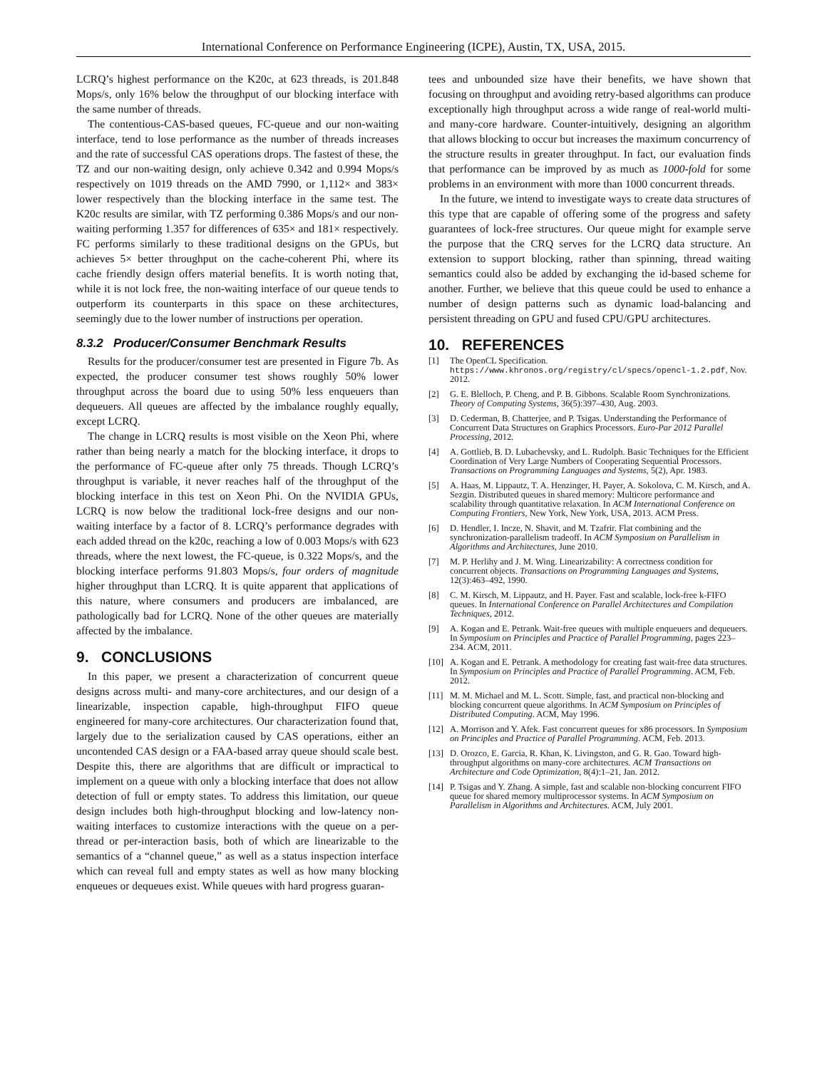International Conference on Performance Engineering (ICPE), Austin, TX, USA, 2015.
LCRQ’s highest performance on the K20c, at 623 threads, is 201.848 Mops/s, only 16% below the throughput of our blocking interface with the same number of threads.
The contentious-CAS-based queues, FC-queue and our non-waiting interface, tend to lose performance as the number of threads increases and the rate of successful CAS operations drops. The fastest of these, the TZ and our non-waiting design, only achieve 0.342 and 0.994 Mops/s respectively on 1019 threads on the AMD 7990, or 1,112× and 383× lower respectively than the blocking interface in the same test. The K20c results are similar, with TZ performing 0.386 Mops/s and our non-waiting performing 1.357 for differences of 635× and 181× respectively. FC performs similarly to these traditional designs on the GPUs, but achieves 5× better throughput on the cache-coherent Phi, where its cache friendly design offers material benefits. It is worth noting that, while it is not lock free, the non-waiting interface of our queue tends to outperform its counterparts in this space on these architectures, seemingly due to the lower number of instructions per operation.
8.3.2 Producer/Consumer Benchmark Results
Results for the producer/consumer test are presented in Figure 7b. As expected, the producer consumer test shows roughly 50% lower throughput across the board due to using 50% less enqueuers than dequeuers. All queues are affected by the imbalance roughly equally, except LCRQ.
The change in LCRQ results is most visible on the Xeon Phi, where rather than being nearly a match for the blocking interface, it drops to the performance of FC-queue after only 75 threads. Though LCRQ’s throughput is variable, it never reaches half of the throughput of the blocking interface in this test on Xeon Phi. On the NVIDIA GPUs, LCRQ is now below the traditional lock-free designs and our non-waiting interface by a factor of 8. LCRQ’s performance degrades with each added thread on the k20c, reaching a low of 0.003 Mops/s with 623 threads, where the next lowest, the FC-queue, is 0.322 Mops/s, and the blocking interface performs 91.803 Mops/s, four orders of magnitude higher throughput than LCRQ. It is quite apparent that applications of this nature, where consumers and producers are imbalanced, are pathologically bad for LCRQ. None of the other queues are materially affected by the imbalance.
9. CONCLUSIONS
In this paper, we present a characterization of concurrent queue designs across multi- and many-core architectures, and our design of a linearizable, inspection capable, high-throughput FIFO queue engineered for many-core architectures. Our characterization found that, largely due to the serialization caused by CAS operations, either an uncontended CAS design or a FAA-based array queue should scale best. Despite this, there are algorithms that are difficult or impractical to implement on a queue with only a blocking interface that does not allow detection of full or empty states. To address this limitation, our queue design includes both high-throughput blocking and low-latency non-waiting interfaces to customize interactions with the queue on a per-thread or per-interaction basis, both of which are linearizable to the semantics of a “channel queue,” as well as a status inspection interface which can reveal full and empty states as well as how many blocking enqueues or dequeues exist. While queues with hard progress guaran-
tees and unbounded size have their benefits, we have shown that focusing on throughput and avoiding retry-based algorithms can produce exceptionally high throughput across a wide range of real-world multi- and many-core hardware. Counter-intuitively, designing an algorithm that allows blocking to occur but increases the maximum concurrency of the structure results in greater throughput. In fact, our evaluation finds that performance can be improved by as much as 1000-fold for some problems in an environment with more than 1000 concurrent threads.
In the future, we intend to investigate ways to create data structures of this type that are capable of offering some of the progress and safety guarantees of lock-free structures. Our queue might for example serve the purpose that the CRQ serves for the LCRQ data structure. An extension to support blocking, rather than spinning, thread waiting semantics could also be added by exchanging the id-based scheme for another. Further, we believe that this queue could be used to enhance a number of design patterns such as dynamic load-balancing and persistent threading on GPU and fused CPU/GPU architectures.
10. REFERENCES
[1] The OpenCL Specification. https://www.khronos.org/registry/cl/specs/opencl-1.2.pdf, Nov. 2012.
[2] G. E. Blelloch, P. Cheng, and P. B. Gibbons. Scalable Room Synchronizations. Theory of Computing Systems, 36(5):397–430, Aug. 2003.
[3] D. Cederman, B. Chatterjee, and P. Tsigas. Understanding the Performance of Concurrent Data Structures on Graphics Processors. Euro-Par 2012 Parallel Processing, 2012.
[4] A. Gottlieb, B. D. Lubachevsky, and L. Rudolph. Basic Techniques for the Efficient Coordination of Very Large Numbers of Cooperating Sequential Processors. Transactions on Programming Languages and Systems, 5(2), Apr. 1983.
[5] A. Haas, M. Lippautz, T. A. Henzinger, H. Payer, A. Sokolova, C. M. Kirsch, and A. Sezgin. Distributed queues in shared memory: Multicore performance and scalability through quantitative relaxation. In ACM International Conference on Computing Frontiers, New York, New York, USA, 2013. ACM Press.
[6] D. Hendler, I. Incze, N. Shavit, and M. Tzafrir. Flat combining and the synchronization-parallelism tradeoff. In ACM Symposium on Parallelism in Algorithms and Architectures, June 2010.
[7] M. P. Herlihy and J. M. Wing. Linearizability: A correctness condition for concurrent objects. Transactions on Programming Languages and Systems, 12(3):463–492, 1990.
[8] C. M. Kirsch, M. Lippautz, and H. Payer. Fast and scalable, lock-free k-FIFO queues. In International Conference on Parallel Architectures and Compilation Techniques, 2012.
[9] A. Kogan and E. Petrank. Wait-free queues with multiple enqueuers and dequeuers. In Symposium on Principles and Practice of Parallel Programming, pages 223–234. ACM, 2011.
[10] A. Kogan and E. Petrank. A methodology for creating fast wait-free data structures. In Symposium on Principles and Practice of Parallel Programming. ACM, Feb. 2012.
[11] M. M. Michael and M. L. Scott. Simple, fast, and practical non-blocking and blocking concurrent queue algorithms. In ACM Symposium on Principles of Distributed Computing. ACM, May 1996.
[12] A. Morrison and Y. Afek. Fast concurrent queues for x86 processors. In Symposium on Principles and Practice of Parallel Programming. ACM, Feb. 2013.
[13] D. Orozco, E. Garcia, R. Khan, K. Livingston, and G. R. Gao. Toward high-throughput algorithms on many-core architectures. ACM Transactions on Architecture and Code Optimization, 8(4):1–21, Jan. 2012.
[14] P. Tsigas and Y. Zhang. A simple, fast and scalable non-blocking concurrent FIFO queue for shared memory multiprocessor systems. In ACM Symposium on Parallelism in Algorithms and Architectures. ACM, July 2001.